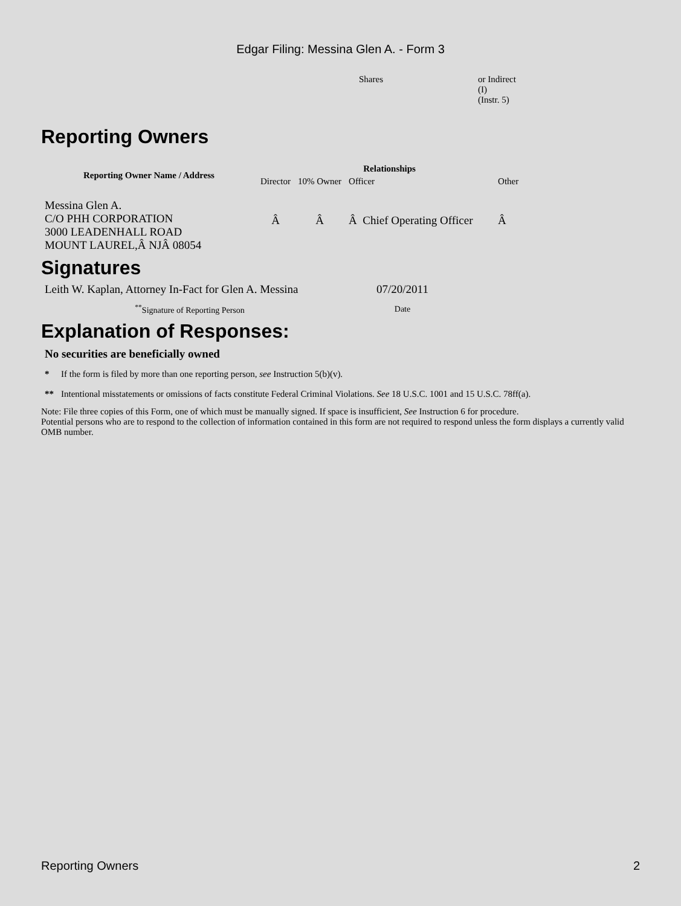Edgar Filing: Messina Glen A. - Form 3
| Shares | or Indirect (I) (Instr. 5) |
Reporting Owners
| Reporting Owner Name / Address | Relationships | | | |
| --- | --- | --- | --- | --- |
| | Director | 10% Owner | Officer | Other |
| Messina Glen A. C/O PHH CORPORATION 3000 LEADENHALL ROAD MOUNT LAUREL,Â NJÂ 08054 | Â | Â | Â Chief Operating Officer | Â |
Signatures
| Leith W. Kaplan, Attorney In-Fact for Glen A. Messina | 07/20/2011 |
| <sup>**</sup> Signature of Reporting Person | Date |
Explanation of Responses:
No securities are beneficially owned
| * | If the form is filed by more than one reporting person, see Instruction 5(b)(v). |
| ** | Intentional misstatements or omissions of facts constitute Federal Criminal Violations. See 18 U.S.C. 1001 and 15 U.S.C. 78ff(a). |
Note: File three copies of this Form, one of which must be manually signed. If space is insufficient, See Instruction 6 for procedure.
Potential persons who are to respond to the collection of information contained in this form are not required to respond unless the form displays a currently valid OMB number.
Reporting Owners 2